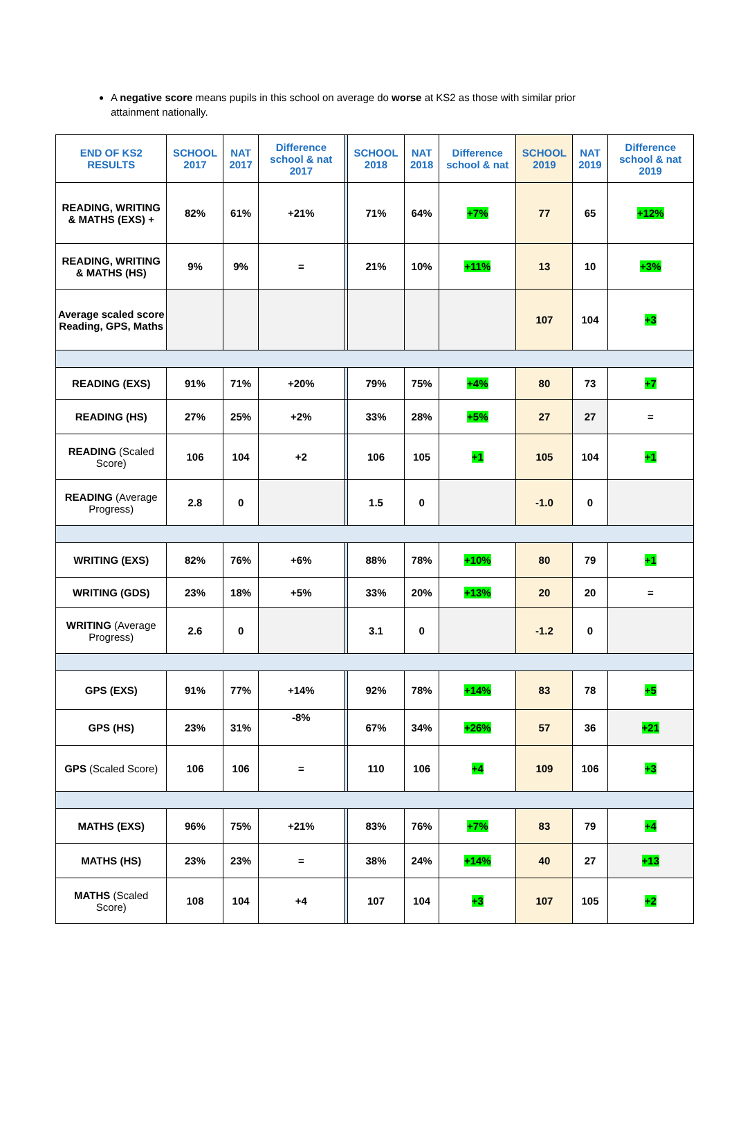A negative score means pupils in this school on average do worse at KS2 as those with similar prior attainment nationally.
| END OF KS2 RESULTS | SCHOOL 2017 | NAT 2017 | Difference school & nat 2017 | | SCHOOL 2018 | NAT 2018 | Difference school & nat | SCHOOL 2019 | NAT 2019 | Difference school & nat 2019 |
| --- | --- | --- | --- | --- | --- | --- | --- | --- | --- | --- |
| READING, WRITING & MATHS (EXS) + | 82% | 61% | +21% | | 71% | 64% | +7% | 77 | 65 | +12% |
| READING, WRITING & MATHS (HS) | 9% | 9% | = | | 21% | 10% | +11% | 13 | 10 | +3% |
| Average scaled score Reading, GPS, Maths | | | | | | | | 107 | 104 | +3 |
| READING (EXS) | 91% | 71% | +20% | | 79% | 75% | +4% | 80 | 73 | +7 |
| READING (HS) | 27% | 25% | +2% | | 33% | 28% | +5% | 27 | 27 | = |
| READING (Scaled Score) | 106 | 104 | +2 | | 106 | 105 | +1 | 105 | 104 | +1 |
| READING (Average Progress) | 2.8 | 0 | | | 1.5 | 0 | | -1.0 | 0 | |
| WRITING (EXS) | 82% | 76% | +6% | | 88% | 78% | +10% | 80 | 79 | +1 |
| WRITING (GDS) | 23% | 18% | +5% | | 33% | 20% | +13% | 20 | 20 | = |
| WRITING (Average Progress) | 2.6 | 0 | | | 3.1 | 0 | | -1.2 | 0 | |
| GPS (EXS) | 91% | 77% | +14% | | 92% | 78% | +14% | 83 | 78 | +5 |
| GPS (HS) | 23% | 31% | -8% | | 67% | 34% | +26% | 57 | 36 | +21 |
| GPS (Scaled Score) | 106 | 106 | = | | 110 | 106 | +4 | 109 | 106 | +3 |
| MATHS (EXS) | 96% | 75% | +21% | | 83% | 76% | +7% | 83 | 79 | +4 |
| MATHS (HS) | 23% | 23% | = | | 38% | 24% | +14% | 40 | 27 | +13 |
| MATHS (Scaled Score) | 108 | 104 | +4 | | 107 | 104 | +3 | 107 | 105 | +2 |